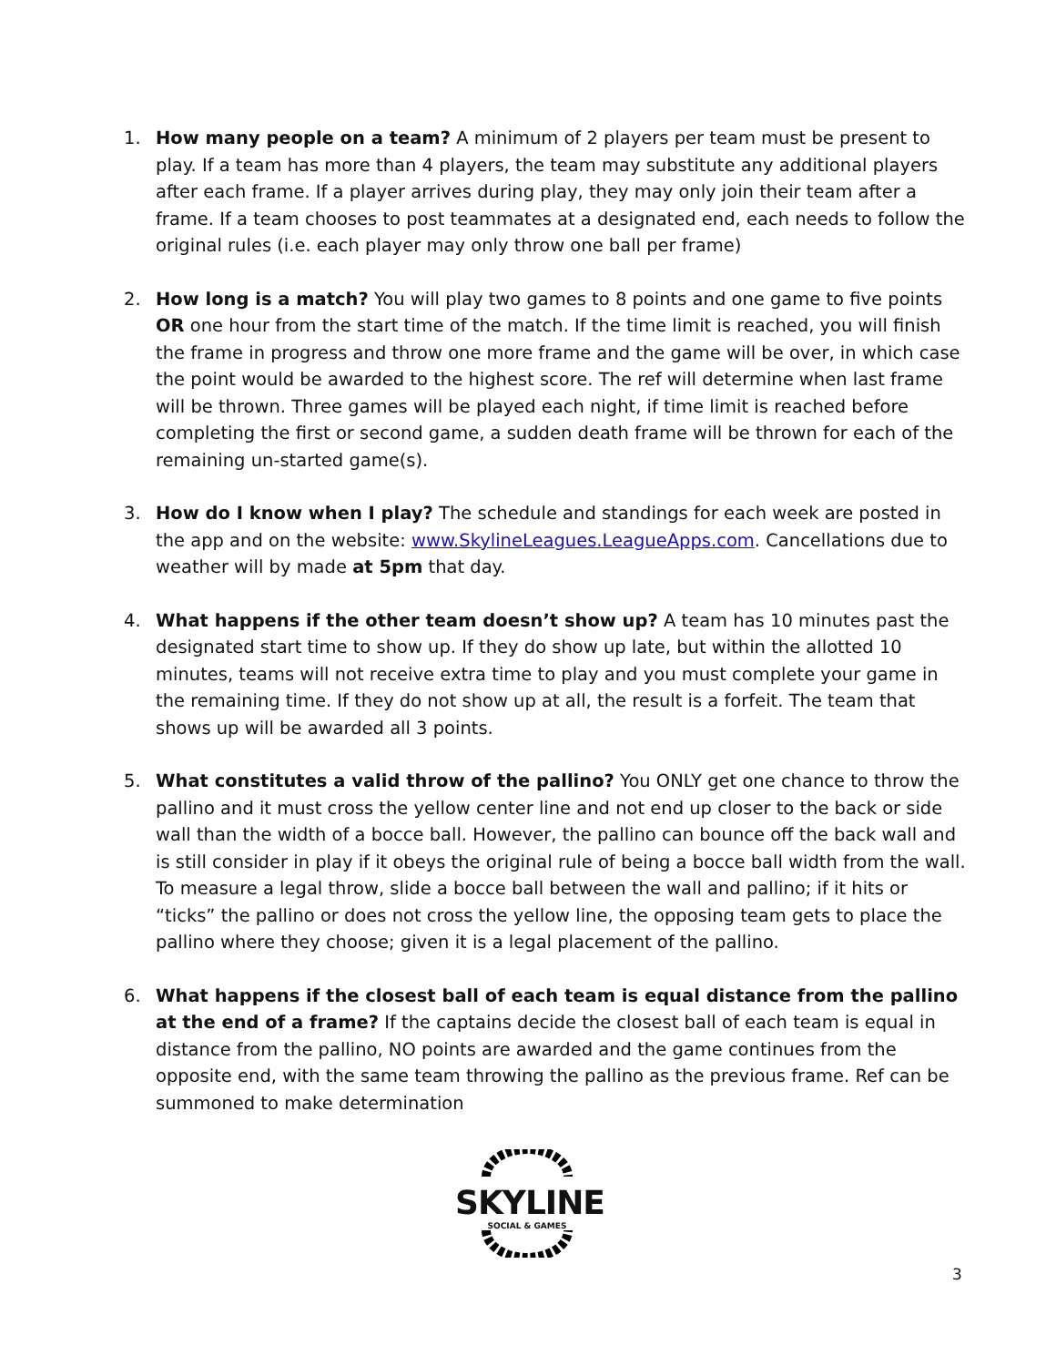1. How many people on a team? A minimum of 2 players per team must be present to play. If a team has more than 4 players, the team may substitute any additional players after each frame. If a player arrives during play, they may only join their team after a frame. If a team chooses to post teammates at a designated end, each needs to follow the original rules (i.e. each player may only throw one ball per frame)
2. How long is a match? You will play two games to 8 points and one game to five points OR one hour from the start time of the match. If the time limit is reached, you will finish the frame in progress and throw one more frame and the game will be over, in which case the point would be awarded to the highest score. The ref will determine when last frame will be thrown. Three games will be played each night, if time limit is reached before completing the first or second game, a sudden death frame will be thrown for each of the remaining un-started game(s).
3. How do I know when I play? The schedule and standings for each week are posted in the app and on the website: www.SkylineLeagues.LeagueApps.com. Cancellations due to weather will by made at 5pm that day.
4. What happens if the other team doesn’t show up? A team has 10 minutes past the designated start time to show up. If they do show up late, but within the allotted 10 minutes, teams will not receive extra time to play and you must complete your game in the remaining time. If they do not show up at all, the result is a forfeit. The team that shows up will be awarded all 3 points.
5. What constitutes a valid throw of the pallino? You ONLY get one chance to throw the pallino and it must cross the yellow center line and not end up closer to the back or side wall than the width of a bocce ball. However, the pallino can bounce off the back wall and is still consider in play if it obeys the original rule of being a bocce ball width from the wall. To measure a legal throw, slide a bocce ball between the wall and pallino; if it hits or “ticks” the pallino or does not cross the yellow line, the opposing team gets to place the pallino where they choose; given it is a legal placement of the pallino.
6. What happens if the closest ball of each team is equal distance from the pallino at the end of a frame? If the captains decide the closest ball of each team is equal in distance from the pallino, NO points are awarded and the game continues from the opposite end, with the same team throwing the pallino as the previous frame. Ref can be summoned to make determination
SKYLINE
SOCIAL & GAMES
3